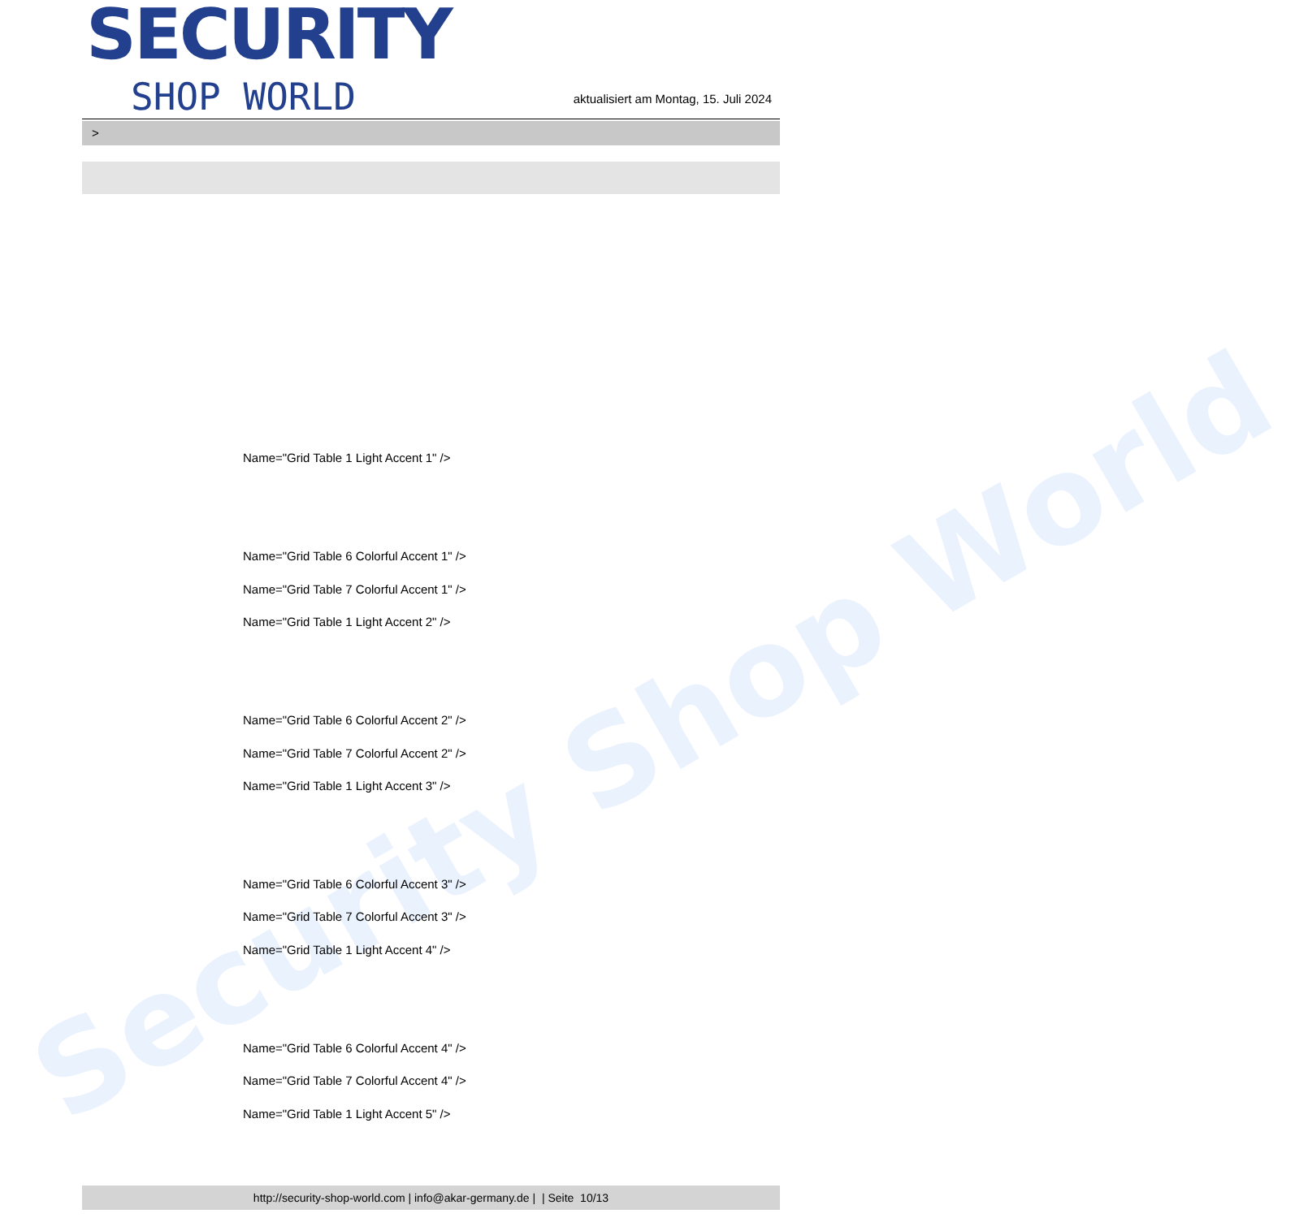Security Shop World
SECURITY
SHOP WORLD
aktualisiert am Montag, 15. Juli 2024
>
Name="Grid Table 1 Light Accent 1" />
Name="Grid Table 6 Colorful Accent 1" />
Name="Grid Table 7 Colorful Accent 1" />
Name="Grid Table 1 Light Accent 2" />
Name="Grid Table 6 Colorful Accent 2" />
Name="Grid Table 7 Colorful Accent 2" />
Name="Grid Table 1 Light Accent 3" />
Name="Grid Table 6 Colorful Accent 3" />
Name="Grid Table 7 Colorful Accent 3" />
Name="Grid Table 1 Light Accent 4" />
Name="Grid Table 6 Colorful Accent 4" />
Name="Grid Table 7 Colorful Accent 4" />
Name="Grid Table 1 Light Accent 5" />
http://security-shop-world.com | info@akar-germany.de | | Seite 10/13